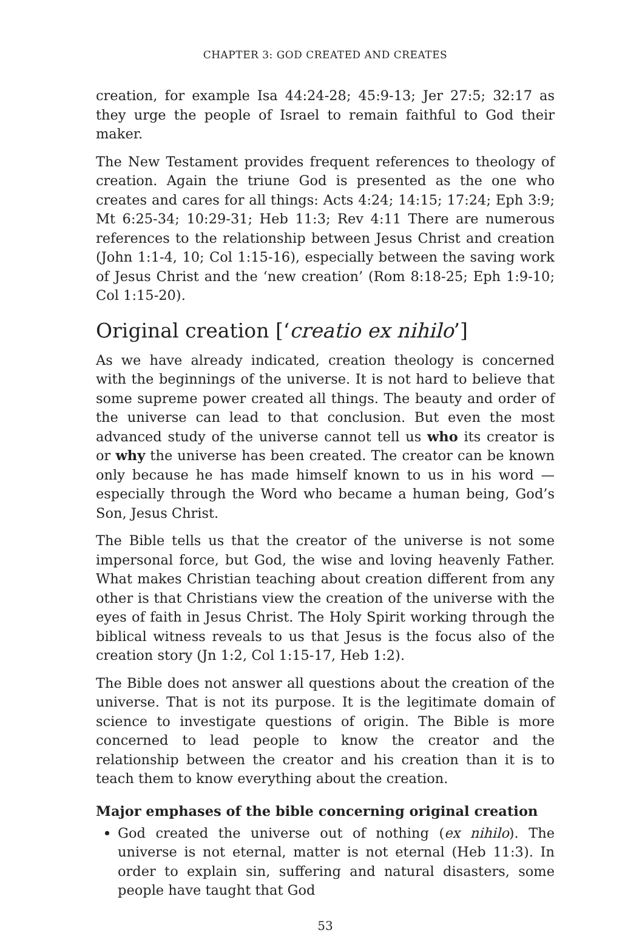CHAPTER 3: GOD CREATED AND CREATES
creation, for example Isa 44:24-28; 45:9-13; Jer 27:5; 32:17 as they urge the people of Israel to remain faithful to God their maker.
The New Testament provides frequent references to theology of creation. Again the triune God is presented as the one who creates and cares for all things: Acts 4:24; 14:15; 17:24; Eph 3:9; Mt 6:25-34; 10:29-31; Heb 11:3; Rev 4:11 There are numerous references to the relationship between Jesus Christ and creation (John 1:1-4, 10; Col 1:15-16), especially between the saving work of Jesus Christ and the ‘new creation’ (Rom 8:18-25; Eph 1:9-10; Col 1:15-20).
Original creation [‘creatio ex nihilo’]
As we have already indicated, creation theology is concerned with the beginnings of the universe. It is not hard to believe that some supreme power created all things. The beauty and order of the universe can lead to that conclusion. But even the most advanced study of the universe cannot tell us who its creator is or why the universe has been created. The creator can be known only because he has made himself known to us in his word — especially through the Word who became a human being, God’s Son, Jesus Christ.
The Bible tells us that the creator of the universe is not some impersonal force, but God, the wise and loving heavenly Father. What makes Christian teaching about creation different from any other is that Christians view the creation of the universe with the eyes of faith in Jesus Christ. The Holy Spirit working through the biblical witness reveals to us that Jesus is the focus also of the creation story (Jn 1:2, Col 1:15-17, Heb 1:2).
The Bible does not answer all questions about the creation of the universe. That is not its purpose. It is the legitimate domain of science to investigate questions of origin. The Bible is more concerned to lead people to know the creator and the relationship between the creator and his creation than it is to teach them to know everything about the creation.
Major emphases of the bible concerning original creation
God created the universe out of nothing (ex nihilo). The universe is not eternal, matter is not eternal (Heb 11:3). In order to explain sin, suffering and natural disasters, some people have taught that God
53